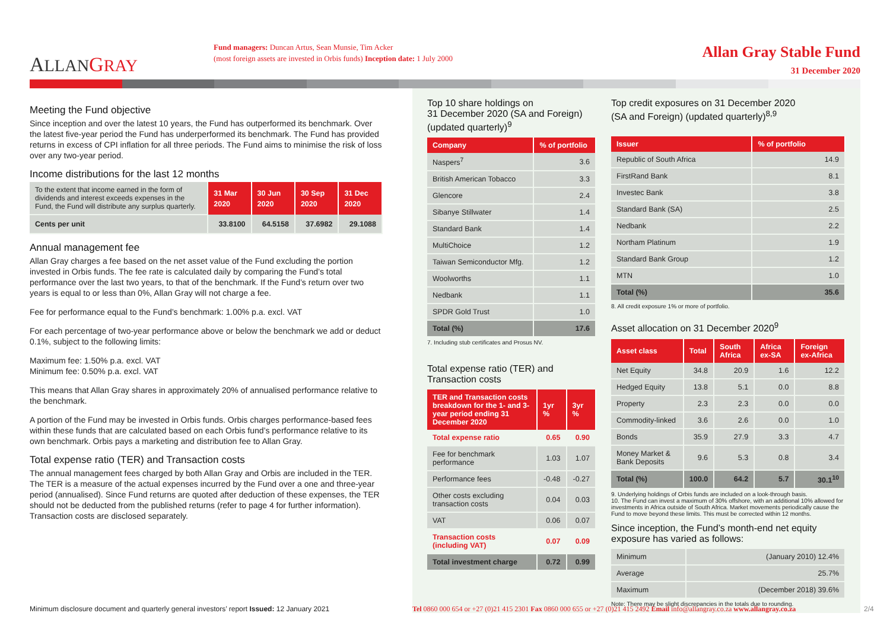ALLAN GRAY
Fund managers: Duncan Artus, Sean Munsie, Tim Acker
(most foreign assets are invested in Orbis funds) Inception date: 1 July 2000
Allan Gray Stable Fund
31 December 2020
Meeting the Fund objective
Since inception and over the latest 10 years, the Fund has outperformed its benchmark. Over the latest five-year period the Fund has underperformed its benchmark. The Fund has provided returns in excess of CPI inflation for all three periods. The Fund aims to minimise the risk of loss over any two-year period.
Income distributions for the last 12 months
| To the extent that income earned in the form of dividends and interest exceeds expenses in the Fund, the Fund will distribute any surplus quarterly. | 31 Mar 2020 | 30 Jun 2020 | 30 Sep 2020 | 31 Dec 2020 |
| Cents per unit | 33.8100 | 64.5158 | 37.6982 | 29.1088 |
Annual management fee
Allan Gray charges a fee based on the net asset value of the Fund excluding the portion invested in Orbis funds. The fee rate is calculated daily by comparing the Fund’s total performance over the last two years, to that of the benchmark. If the Fund’s return over two years is equal to or less than 0%, Allan Gray will not charge a fee.
Fee for performance equal to the Fund’s benchmark: 1.00% p.a. excl. VAT
For each percentage of two-year performance above or below the benchmark we add or deduct 0.1%, subject to the following limits:
Maximum fee: 1.50% p.a. excl. VAT
Minimum fee: 0.50% p.a. excl. VAT
This means that Allan Gray shares in approximately 20% of annualised performance relative to the benchmark.
A portion of the Fund may be invested in Orbis funds. Orbis charges performance-based fees within these funds that are calculated based on each Orbis fund’s performance relative to its own benchmark. Orbis pays a marketing and distribution fee to Allan Gray.
Total expense ratio (TER) and Transaction costs
The annual management fees charged by both Allan Gray and Orbis are included in the TER. The TER is a measure of the actual expenses incurred by the Fund over a one and three-year period (annualised). Since Fund returns are quoted after deduction of these expenses, the TER should not be deducted from the published returns (refer to page 4 for further information). Transaction costs are disclosed separately.
Top 10 share holdings on
31 December 2020 (SA and Foreign)
(updated quarterly)<sup>9</sup>
| Company | % of portfolio |
| --- | --- |
| Naspers<sup>7</sup> | 3.6 |
| British American Tobacco | 3.3 |
| Glencore | 2.4 |
| Sibanye Stillwater | 1.4 |
| Standard Bank | 1.4 |
| MultiChoice | 1.2 |
| Taiwan Semiconductor Mfg. | 1.2 |
| Woolworths | 1.1 |
| Nedbank | 1.1 |
| SPDR Gold Trust | 1.0 |
| Total (%) | 17.6 |
7. Including stub certificates and Prosus NV.
Total expense ratio (TER) and
Transaction costs
| TER and Transaction costs breakdown for the 1- and 3-year period ending 31 December 2020 | 1yr % | 3yr % |
| --- | --- | --- |
| Total expense ratio | 0.65 | 0.90 |
| Fee for benchmark performance | 1.03 | 1.07 |
| Performance fees | -0.48 | -0.27 |
| Other costs excluding transaction costs | 0.04 | 0.03 |
| VAT | 0.06 | 0.07 |
| Transaction costs (including VAT) | 0.07 | 0.09 |
| Total investment charge | 0.72 | 0.99 |
Top credit exposures on 31 December 2020
(SA and Foreign) (updated quarterly)<sup>8,9</sup>
| Issuer | % of portfolio |
| --- | --- |
| Republic of South Africa | 14.9 |
| FirstRand Bank | 8.1 |
| Investec Bank | 3.8 |
| Standard Bank (SA) | 2.5 |
| Nedbank | 2.2 |
| Northam Platinum | 1.9 |
| Standard Bank Group | 1.2 |
| MTN | 1.0 |
| Total (%) | 35.6 |
8. All credit exposure 1% or more of portfolio.
Asset allocation on 31 December 2020<sup>9</sup>
| Asset class | Total | South Africa | Africa ex-SA | Foreign ex-Africa |
| --- | --- | --- | --- | --- |
| Net Equity | 34.8 | 20.9 | 1.6 | 12.2 |
| Hedged Equity | 13.8 | 5.1 | 0.0 | 8.8 |
| Property | 2.3 | 2.3 | 0.0 | 0.0 |
| Commodity-linked | 3.6 | 2.6 | 0.0 | 1.0 |
| Bonds | 35.9 | 27.9 | 3.3 | 4.7 |
| Money Market & Bank Deposits | 9.6 | 5.3 | 0.8 | 3.4 |
| Total (%) | 100.0 | 64.2 | 5.7 | 30.1<sup>10</sup> |
9. Underlying holdings of Orbis funds are included on a look-through basis.
10. The Fund can invest a maximum of 30% offshore, with an additional 10% allowed for investments in Africa outside of South Africa. Market movements periodically cause the Fund to move beyond these limits. This must be corrected within 12 months.
Since inception, the Fund’s month-end net equity exposure has varied as follows:
| Minimum | (January 2010) 12.4% |
| Average | 25.7% |
| Maximum | (December 2018) 39.6% |
Note: There may be slight discrepancies in the totals due to rounding.
Minimum disclosure document and quarterly general investors’ report Issued: 12 January 2021
Tel 0860 000 654 or +27 (0)21 415 2301 Fax 0860 000 655 or +27 (0)21 415 2492 Email info@allangray.co.za www.allangray.co.za
2/4